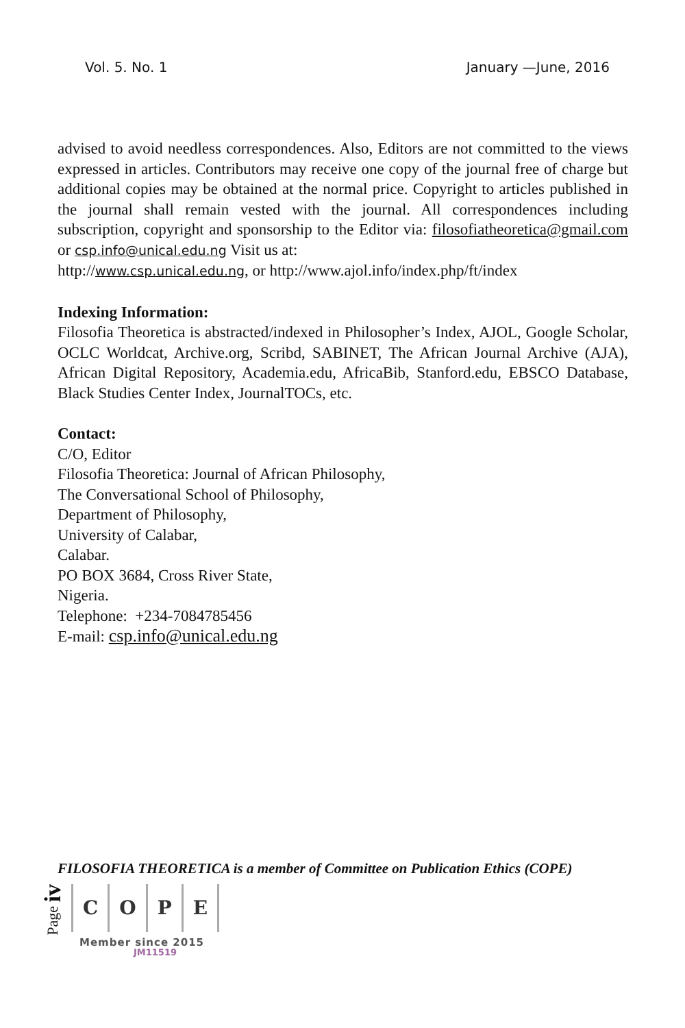Vol. 5. No. 1 January —June, 2016
advised to avoid needless correspondences. Also, Editors are not committed to the views expressed in articles. Contributors may receive one copy of the journal free of charge but additional copies may be obtained at the normal price. Copyright to articles published in the journal shall remain vested with the journal. All correspondences including subscription, copyright and sponsorship to the Editor via: filosofiatheoretica@gmail.com or csp.info@unical.edu.ng Visit us at:
http://www.csp.unical.edu.ng, or http://www.ajol.info/index.php/ft/index
Indexing Information:
Filosofia Theoretica is abstracted/indexed in Philosopher’s Index, AJOL, Google Scholar, OCLC Worldcat, Archive.org, Scribd, SABINET, The African Journal Archive (AJA), African Digital Repository, Academia.edu, AfricaBib, Stanford.edu, EBSCO Database, Black Studies Center Index, JournalTOCs, etc.
Contact:
C/O, Editor
Filosofia Theoretica: Journal of African Philosophy,
The Conversational School of Philosophy,
Department of Philosophy,
University of Calabar,
Calabar.
PO BOX 3684, Cross River State,
Nigeria.
Telephone: +234-7084785456
E-mail: csp.info@unical.edu.ng
FILOSOFIA THEORETICA is a member of Committee on Publication Ethics (COPE)
Page iv
COPE
Member since 2015
JM11519